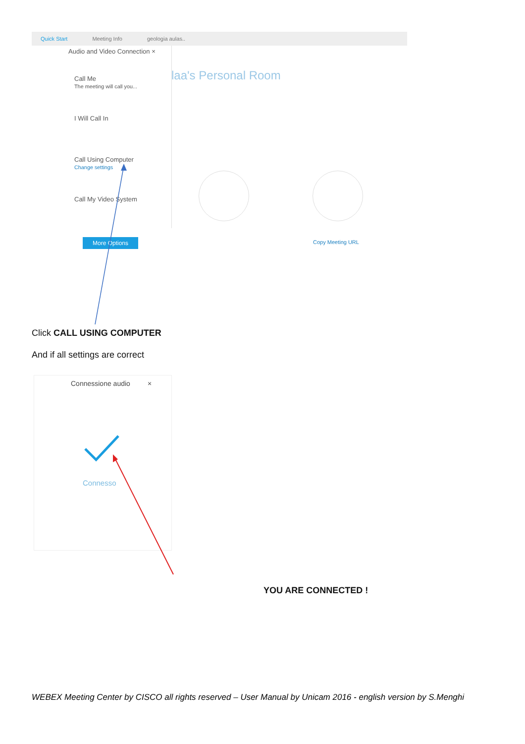Quick Start Meeting Info geologia aulas..
Audio and Video Connection ×
Call Me
The meeting will call you...
I Will Call In
Call Using Computer
Change settings
Call My Video System
laa's Personal Room
More Options Copy Meeting URL
Click CALL USING COMPUTER
And if all settings are correct
Connessione audio ×
Connesso
YOU ARE CONNECTED !
WEBEX Meeting Center by CISCO all rights reserved – User Manual by Unicam 2016 - english version by S.Menghi